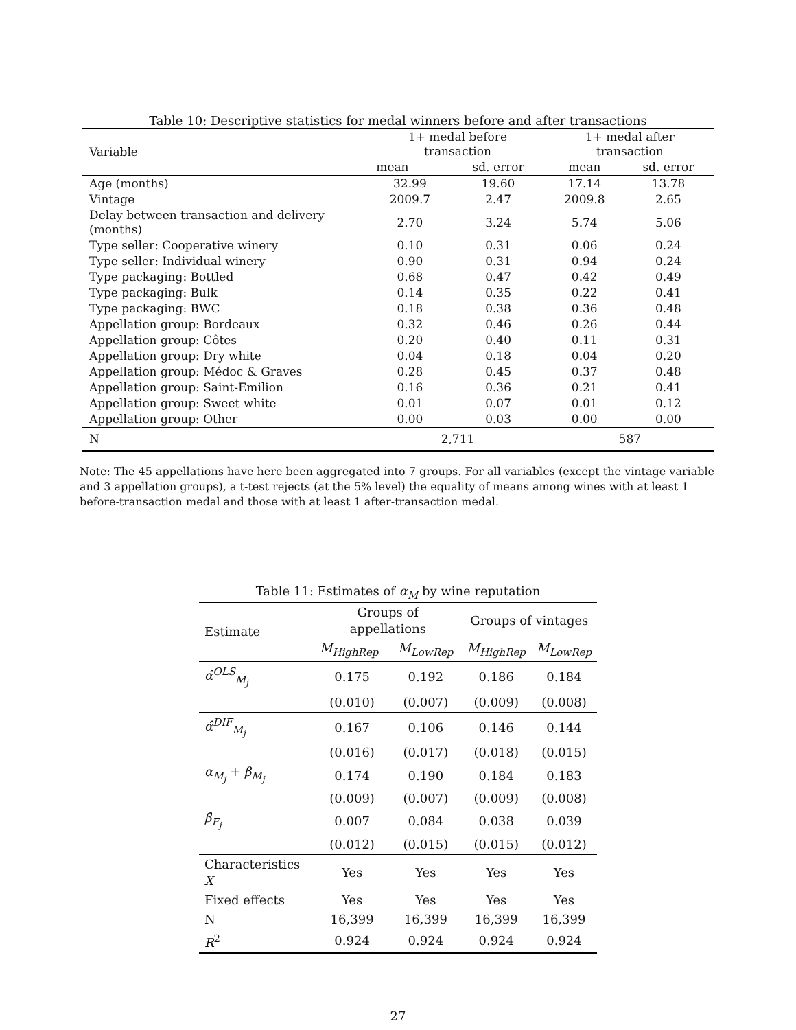Table 10: Descriptive statistics for medal winners before and after transactions
| Variable | 1+ medal before transaction | | 1+ medal after transaction | |
| --- | --- | --- | --- | --- |
| | mean | sd. error | mean | sd. error |
| Age (months) | 32.99 | 19.60 | 17.14 | 13.78 |
| Vintage | 2009.7 | 2.47 | 2009.8 | 2.65 |
| Delay between transaction and delivery (months) | 2.70 | 3.24 | 5.74 | 5.06 |
| Type seller: Cooperative winery | 0.10 | 0.31 | 0.06 | 0.24 |
| Type seller: Individual winery | 0.90 | 0.31 | 0.94 | 0.24 |
| Type packaging: Bottled | 0.68 | 0.47 | 0.42 | 0.49 |
| Type packaging: Bulk | 0.14 | 0.35 | 0.22 | 0.41 |
| Type packaging: BWC | 0.18 | 0.38 | 0.36 | 0.48 |
| Appellation group: Bordeaux | 0.32 | 0.46 | 0.26 | 0.44 |
| Appellation group: Côtes | 0.20 | 0.40 | 0.11 | 0.31 |
| Appellation group: Dry white | 0.04 | 0.18 | 0.04 | 0.20 |
| Appellation group: Médoc & Graves | 0.28 | 0.45 | 0.37 | 0.48 |
| Appellation group: Saint-Emilion | 0.16 | 0.36 | 0.21 | 0.41 |
| Appellation group: Sweet white | 0.01 | 0.07 | 0.01 | 0.12 |
| Appellation group: Other | 0.00 | 0.03 | 0.00 | 0.00 |
| N | 2,711 | | 587 | |
Note: The 45 appellations have here been aggregated into 7 groups. For all variables (except the vintage variable and 3 appellation groups), a t-test rejects (at the 5% level) the equality of means among wines with at least 1 before-transaction medal and those with at least 1 after-transaction medal.
Table 11: Estimates of α<sub>M</sub> by wine reputation
| Estimate | Groups of appellations | | Groups of vintages | |
| --- | --- | --- | --- | --- |
| | M<sub>HighRep</sub> | M<sub>LowRep</sub> | M<sub>HighRep</sub> | M<sub>LowRep</sub> |
| α̂<sup>OLS</sup><sub>M<sub>j</sub></sub> | 0.175 | 0.192 | 0.186 | 0.184 |
| | (0.010) | (0.007) | (0.009) | (0.008) |
| α̂<sup>DIF</sup><sub>M<sub>j</sub></sub> | 0.167 | 0.106 | 0.146 | 0.144 |
| | (0.016) | (0.017) | (0.018) | (0.015) |
| α<sub>M<sub>j</sub></sub> + β<sub>M<sub>j</sub></sub> | 0.174 | 0.190 | 0.184 | 0.183 |
| | (0.009) | (0.007) | (0.009) | (0.008) |
| β̂<sub>F<sub>j</sub></sub> | 0.007 | 0.084 | 0.038 | 0.039 |
| | (0.012) | (0.015) | (0.015) | (0.012) |
| Characteristics X | Yes | Yes | Yes | Yes |
| Fixed effects | Yes | Yes | Yes | Yes |
| N | 16,399 | 16,399 | 16,399 | 16,399 |
| R<sup>2</sup> | 0.924 | 0.924 | 0.924 | 0.924 |
27